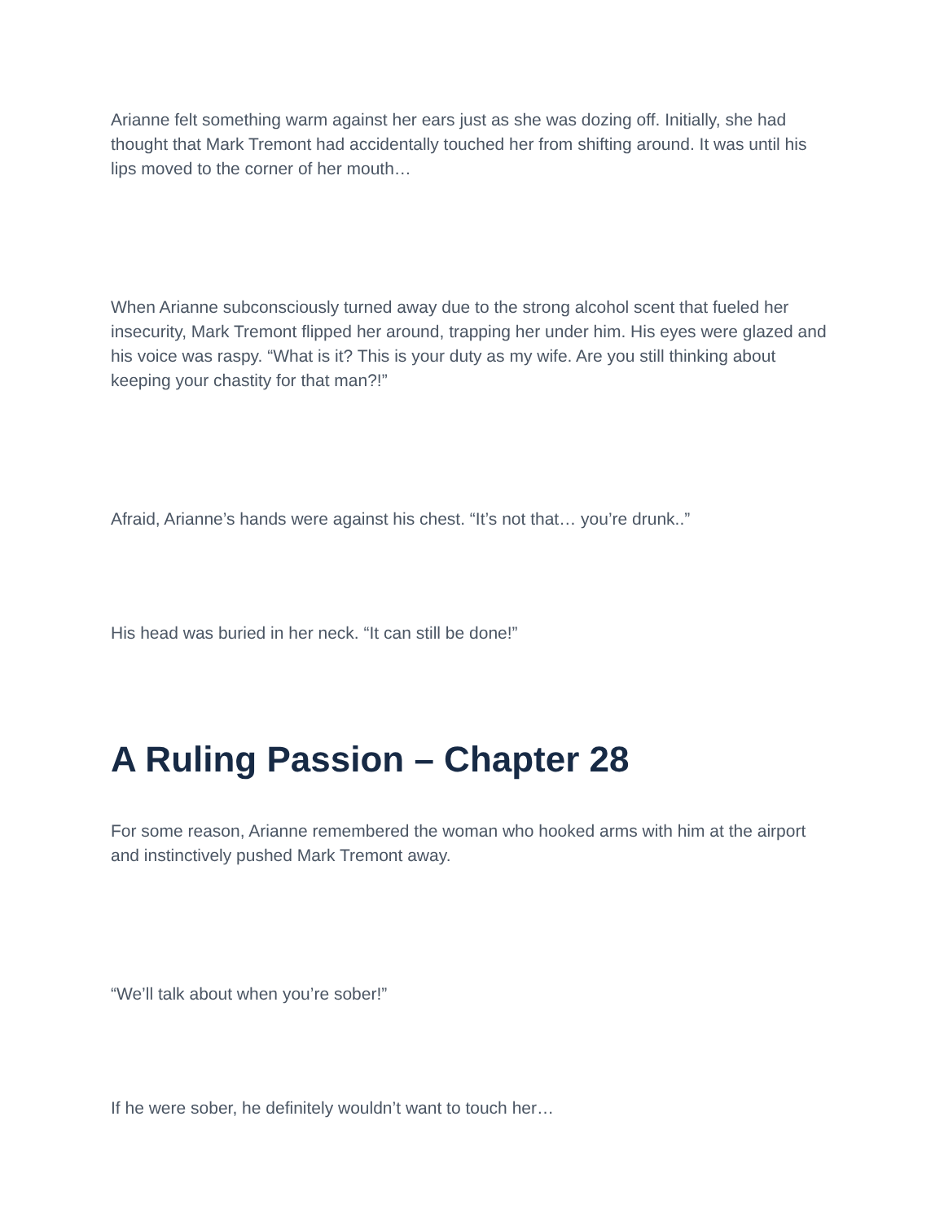Arianne felt something warm against her ears just as she was dozing off. Initially, she had thought that Mark Tremont had accidentally touched her from shifting around. It was until his lips moved to the corner of her mouth…
When Arianne subconsciously turned away due to the strong alcohol scent that fueled her insecurity, Mark Tremont flipped her around, trapping her under him. His eyes were glazed and his voice was raspy. “What is it? This is your duty as my wife. Are you still thinking about keeping your chastity for that man?!”
Afraid, Arianne’s hands were against his chest. “It’s not that… you’re drunk..”
His head was buried in her neck. “It can still be done!”
A Ruling Passion – Chapter 28
For some reason, Arianne remembered the woman who hooked arms with him at the airport and instinctively pushed Mark Tremont away.
“We’ll talk about when you’re sober!”
If he were sober, he definitely wouldn’t want to touch her…